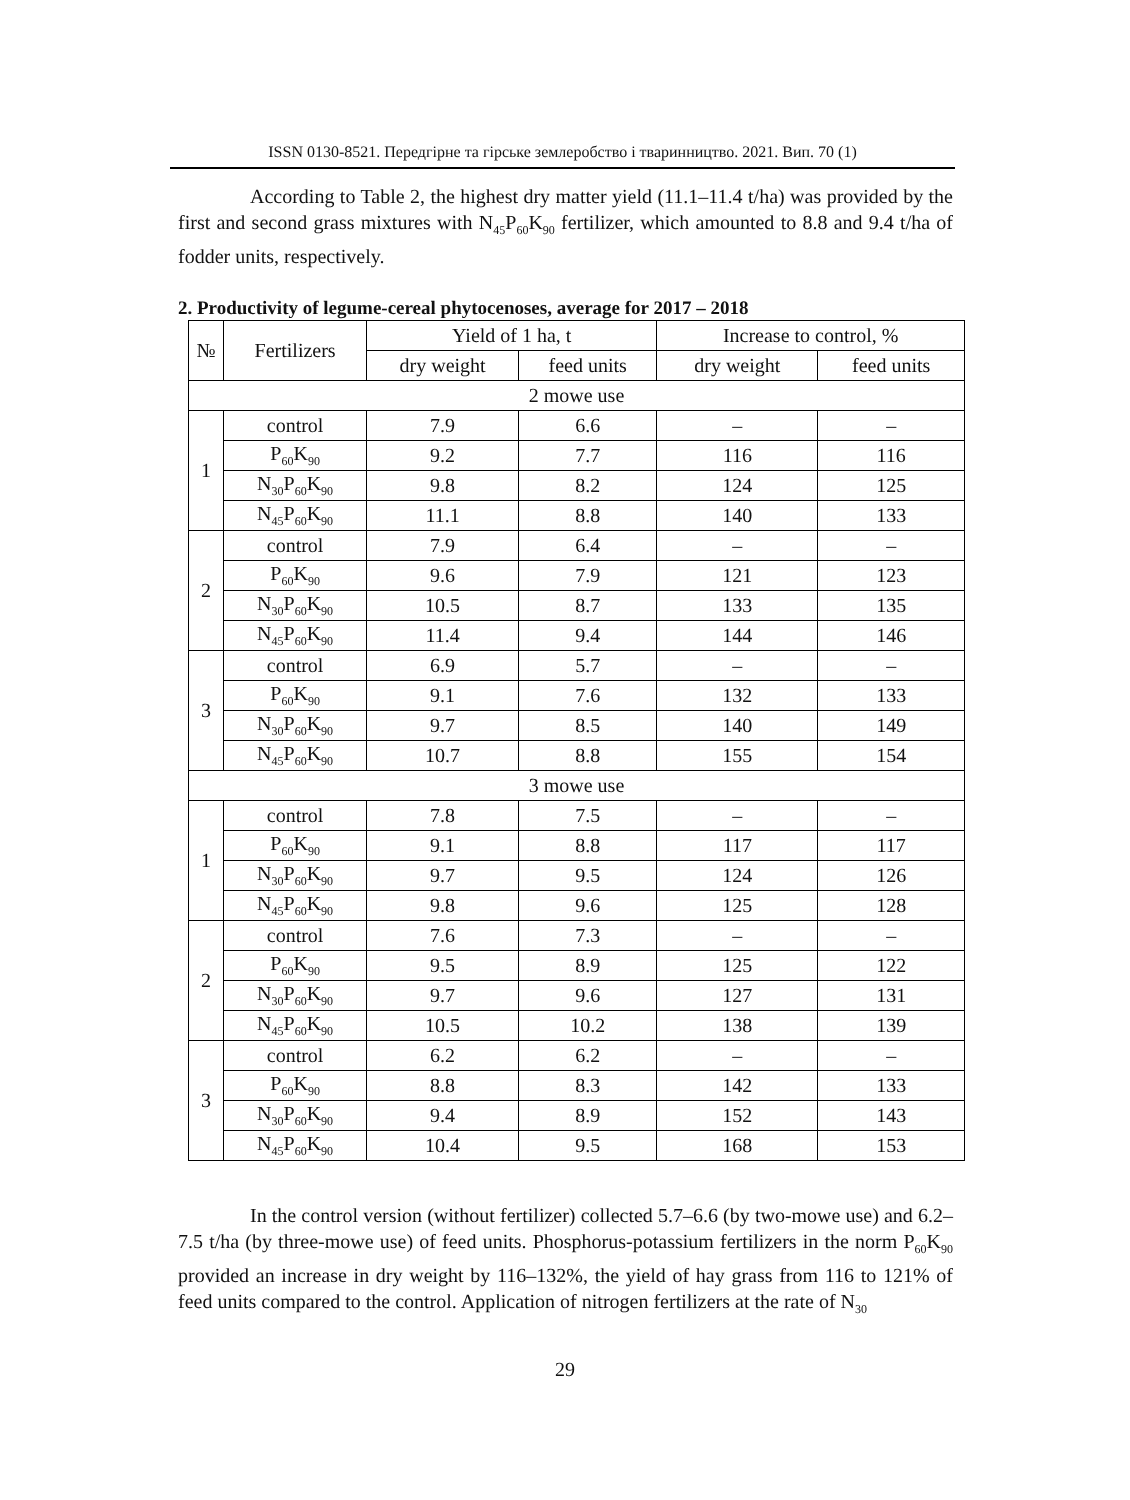ISSN 0130-8521. Передгірне та гірське землеробство і тваринництво. 2021. Вип. 70 (1)
According to Table 2, the highest dry matter yield (11.1–11.4 t/ha) was provided by the first and second grass mixtures with N<sub>45</sub>P<sub>60</sub>K<sub>90</sub> fertilizer, which amounted to 8.8 and 9.4 t/ha of fodder units, respectively.
2. Productivity of legume-cereal phytocenoses, average for 2017 – 2018
| № | Fertilizers | Yield of 1 ha, t | | Increase to control, % | |
| --- | --- | --- | --- | --- | --- |
| | | dry weight | feed units | dry weight | feed units |
| 2 mowe use | | | | | |
| 1 | control | 7.9 | 6.6 | – | – |
| | P<sub>60</sub>K<sub>90</sub> | 9.2 | 7.7 | 116 | 116 |
| | N<sub>30</sub>P<sub>60</sub>K<sub>90</sub> | 9.8 | 8.2 | 124 | 125 |
| | N<sub>45</sub>P<sub>60</sub>K<sub>90</sub> | 11.1 | 8.8 | 140 | 133 |
| 2 | control | 7.9 | 6.4 | – | – |
| | P<sub>60</sub>K<sub>90</sub> | 9.6 | 7.9 | 121 | 123 |
| | N<sub>30</sub>P<sub>60</sub>K<sub>90</sub> | 10.5 | 8.7 | 133 | 135 |
| | N<sub>45</sub>P<sub>60</sub>K<sub>90</sub> | 11.4 | 9.4 | 144 | 146 |
| 3 | control | 6.9 | 5.7 | – | – |
| | P<sub>60</sub>K<sub>90</sub> | 9.1 | 7.6 | 132 | 133 |
| | N<sub>30</sub>P<sub>60</sub>K<sub>90</sub> | 9.7 | 8.5 | 140 | 149 |
| | N<sub>45</sub>P<sub>60</sub>K<sub>90</sub> | 10.7 | 8.8 | 155 | 154 |
| 3 mowe use | | | | | |
| 1 | control | 7.8 | 7.5 | – | – |
| | P<sub>60</sub>K<sub>90</sub> | 9.1 | 8.8 | 117 | 117 |
| | N<sub>30</sub>P<sub>60</sub>K<sub>90</sub> | 9.7 | 9.5 | 124 | 126 |
| | N<sub>45</sub>P<sub>60</sub>K<sub>90</sub> | 9.8 | 9.6 | 125 | 128 |
| 2 | control | 7.6 | 7.3 | – | – |
| | P<sub>60</sub>K<sub>90</sub> | 9.5 | 8.9 | 125 | 122 |
| | N<sub>30</sub>P<sub>60</sub>K<sub>90</sub> | 9.7 | 9.6 | 127 | 131 |
| | N<sub>45</sub>P<sub>60</sub>K<sub>90</sub> | 10.5 | 10.2 | 138 | 139 |
| 3 | control | 6.2 | 6.2 | – | – |
| | P<sub>60</sub>K<sub>90</sub> | 8.8 | 8.3 | 142 | 133 |
| | N<sub>30</sub>P<sub>60</sub>K<sub>90</sub> | 9.4 | 8.9 | 152 | 143 |
| | N<sub>45</sub>P<sub>60</sub>K<sub>90</sub> | 10.4 | 9.5 | 168 | 153 |
In the control version (without fertilizer) collected 5.7–6.6 (by two-mowe use) and 6.2–7.5 t/ha (by three-mowe use) of feed units. Phosphorus-potassium fertilizers in the norm P<sub>60</sub>K<sub>90</sub> provided an increase in dry weight by 116–132%, the yield of hay grass from 116 to 121% of feed units compared to the control. Application of nitrogen fertilizers at the rate of N<sub>30</sub>
29